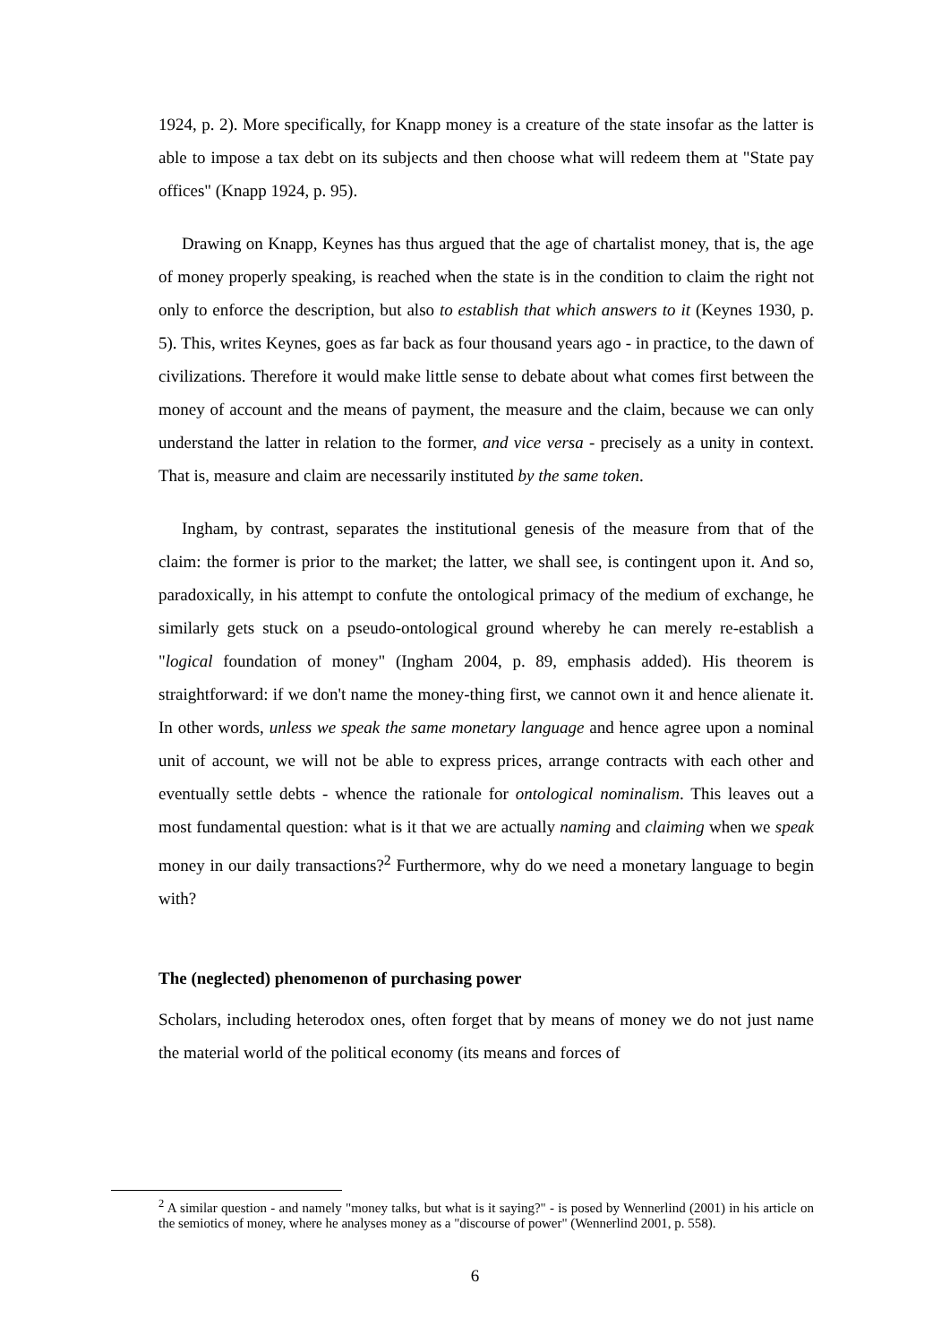1924, p. 2). More specifically, for Knapp money is a creature of the state insofar as the latter is able to impose a tax debt on its subjects and then choose what will redeem them at "State pay offices" (Knapp 1924, p. 95).
Drawing on Knapp, Keynes has thus argued that the age of chartalist money, that is, the age of money properly speaking, is reached when the state is in the condition to claim the right not only to enforce the description, but also to establish that which answers to it (Keynes 1930, p. 5). This, writes Keynes, goes as far back as four thousand years ago - in practice, to the dawn of civilizations. Therefore it would make little sense to debate about what comes first between the money of account and the means of payment, the measure and the claim, because we can only understand the latter in relation to the former, and vice versa - precisely as a unity in context. That is, measure and claim are necessarily instituted by the same token.
Ingham, by contrast, separates the institutional genesis of the measure from that of the claim: the former is prior to the market; the latter, we shall see, is contingent upon it. And so, paradoxically, in his attempt to confute the ontological primacy of the medium of exchange, he similarly gets stuck on a pseudo-ontological ground whereby he can merely re-establish a "logical foundation of money" (Ingham 2004, p. 89, emphasis added). His theorem is straightforward: if we don't name the money-thing first, we cannot own it and hence alienate it. In other words, unless we speak the same monetary language and hence agree upon a nominal unit of account, we will not be able to express prices, arrange contracts with each other and eventually settle debts - whence the rationale for ontological nominalism. This leaves out a most fundamental question: what is it that we are actually naming and claiming when we speak money in our daily transactions?<sup>2</sup> Furthermore, why do we need a monetary language to begin with?
The (neglected) phenomenon of purchasing power
Scholars, including heterodox ones, often forget that by means of money we do not just name the material world of the political economy (its means and forces of
<sup>2</sup> A similar question - and namely "money talks, but what is it saying?" - is posed by Wennerlind (2001) in his article on the semiotics of money, where he analyses money as a "discourse of power" (Wennerlind 2001, p. 558).
6